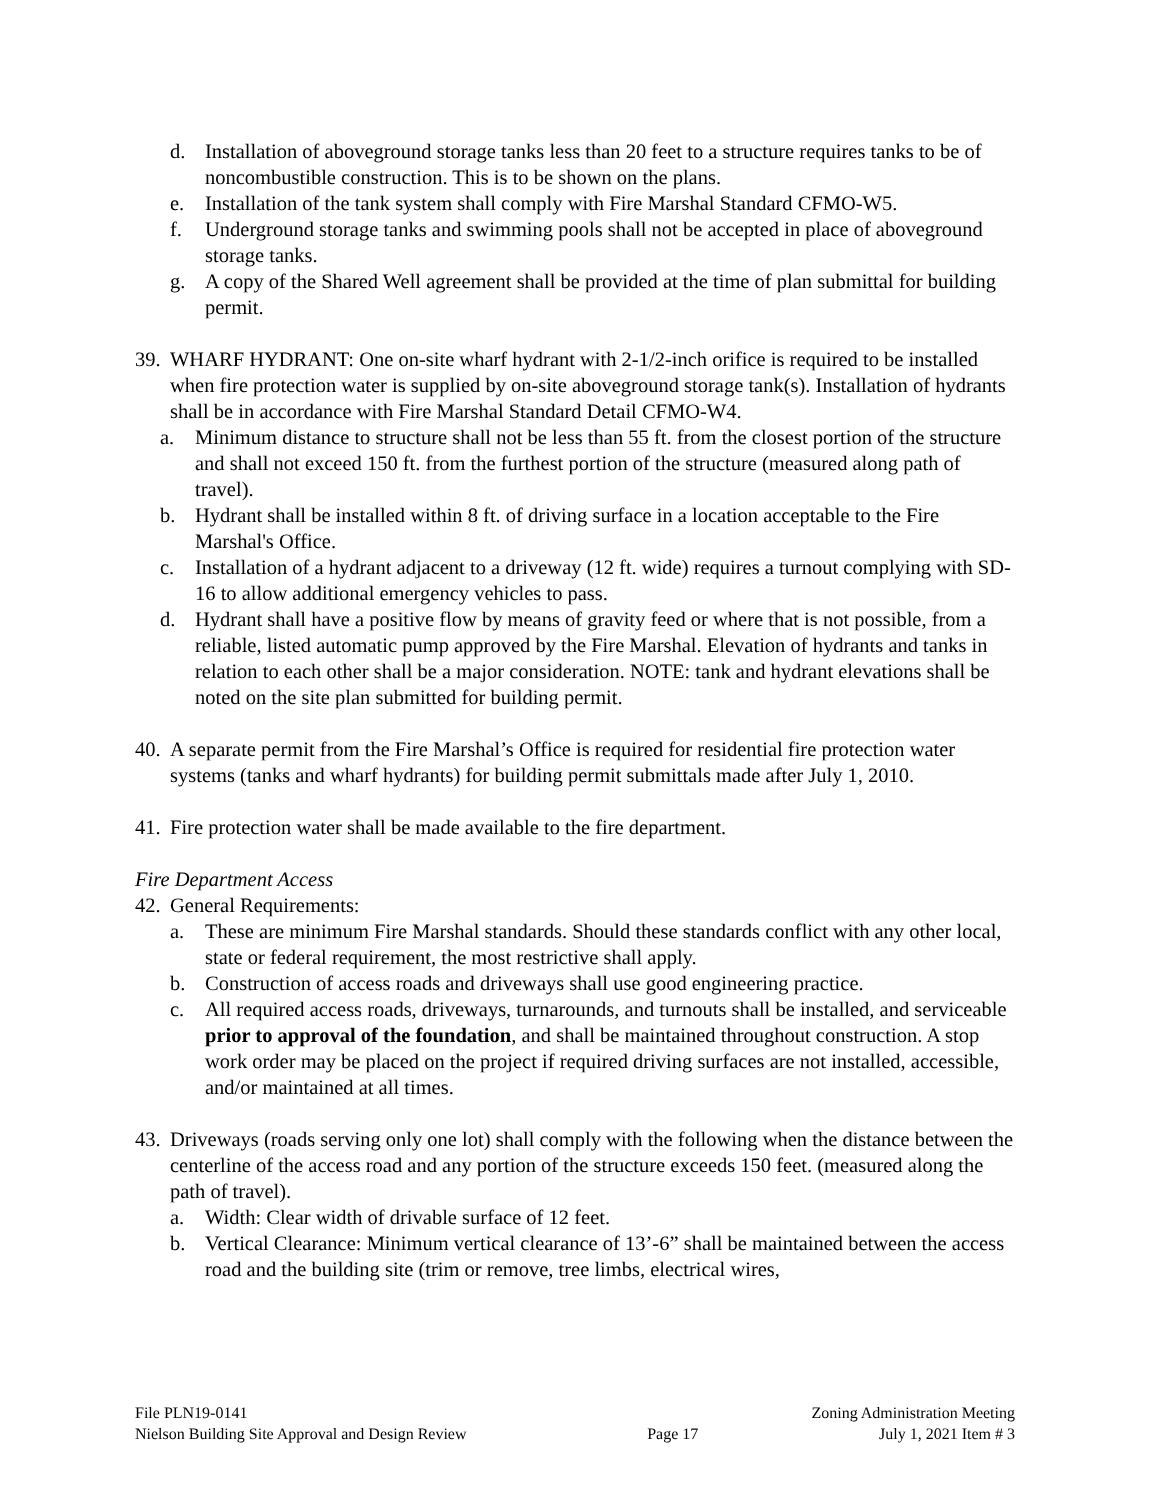d. Installation of aboveground storage tanks less than 20 feet to a structure requires tanks to be of noncombustible construction. This is to be shown on the plans.
e. Installation of the tank system shall comply with Fire Marshal Standard CFMO-W5.
f. Underground storage tanks and swimming pools shall not be accepted in place of aboveground storage tanks.
g. A copy of the Shared Well agreement shall be provided at the time of plan submittal for building permit.
39.
WHARF HYDRANT: One on-site wharf hydrant with 2-1/2-inch orifice is required to be installed when fire protection water is supplied by on-site aboveground storage tank(s). Installation of hydrants shall be in accordance with Fire Marshal Standard Detail CFMO-W4.
a. Minimum distance to structure shall not be less than 55 ft. from the closest portion of the structure and shall not exceed 150 ft. from the furthest portion of the structure (measured along path of travel).
b. Hydrant shall be installed within 8 ft. of driving surface in a location acceptable to the Fire Marshal's Office.
c. Installation of a hydrant adjacent to a driveway (12 ft. wide) requires a turnout complying with SD-16 to allow additional emergency vehicles to pass.
d. Hydrant shall have a positive flow by means of gravity feed or where that is not possible, from a reliable, listed automatic pump approved by the Fire Marshal. Elevation of hydrants and tanks in relation to each other shall be a major consideration. NOTE: tank and hydrant elevations shall be noted on the site plan submitted for building permit.
40.
A separate permit from the Fire Marshal’s Office is required for residential fire protection water systems (tanks and wharf hydrants) for building permit submittals made after July 1, 2010.
41.
Fire protection water shall be made available to the fire department.
Fire Department Access
42.
General Requirements:
a. These are minimum Fire Marshal standards. Should these standards conflict with any other local, state or federal requirement, the most restrictive shall apply.
b. Construction of access roads and driveways shall use good engineering practice.
c. All required access roads, driveways, turnarounds, and turnouts shall be installed, and serviceable prior to approval of the foundation, and shall be maintained throughout construction. A stop work order may be placed on the project if required driving surfaces are not installed, accessible, and/or maintained at all times.
43.
Driveways (roads serving only one lot) shall comply with the following when the distance between the centerline of the access road and any portion of the structure exceeds 150 feet. (measured along the path of travel).
a. Width: Clear width of drivable surface of 12 feet.
b. Vertical Clearance: Minimum vertical clearance of 13’-6” shall be maintained between the access road and the building site (trim or remove, tree limbs, electrical wires,
File PLN19-0141 Zoning Administration Meeting
Nielson Building Site Approval and Design Review Page 17 July 1, 2021 Item # 3